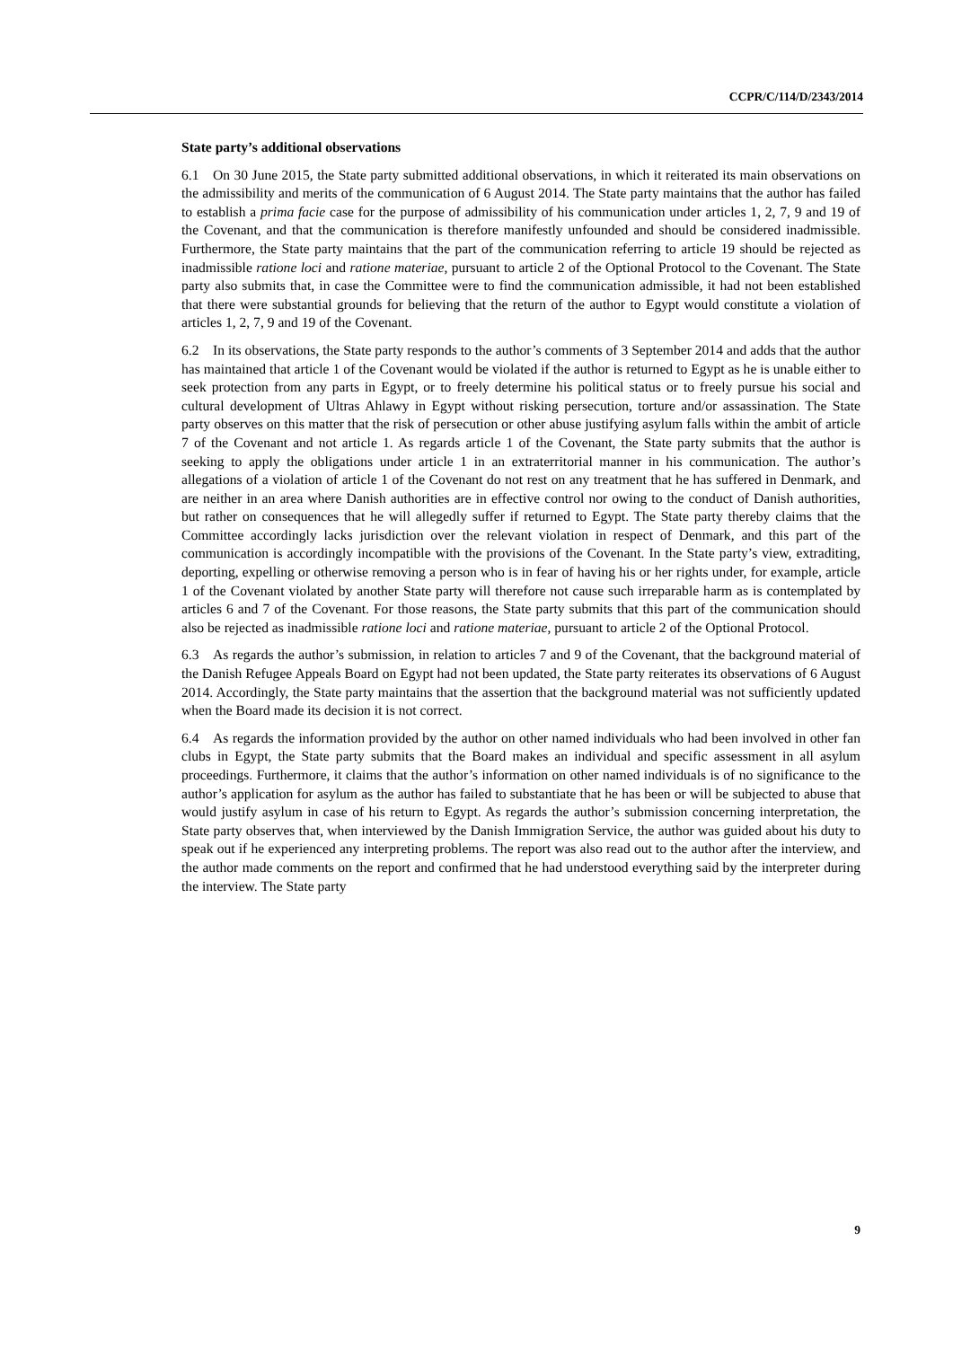CCPR/C/114/D/2343/2014
State party’s additional observations
6.1 On 30 June 2015, the State party submitted additional observations, in which it reiterated its main observations on the admissibility and merits of the communication of 6 August 2014. The State party maintains that the author has failed to establish a prima facie case for the purpose of admissibility of his communication under articles 1, 2, 7, 9 and 19 of the Covenant, and that the communication is therefore manifestly unfounded and should be considered inadmissible. Furthermore, the State party maintains that the part of the communication referring to article 19 should be rejected as inadmissible ratione loci and ratione materiae, pursuant to article 2 of the Optional Protocol to the Covenant. The State party also submits that, in case the Committee were to find the communication admissible, it had not been established that there were substantial grounds for believing that the return of the author to Egypt would constitute a violation of articles 1, 2, 7, 9 and 19 of the Covenant.
6.2 In its observations, the State party responds to the author’s comments of 3 September 2014 and adds that the author has maintained that article 1 of the Covenant would be violated if the author is returned to Egypt as he is unable either to seek protection from any parts in Egypt, or to freely determine his political status or to freely pursue his social and cultural development of Ultras Ahlawy in Egypt without risking persecution, torture and/or assassination. The State party observes on this matter that the risk of persecution or other abuse justifying asylum falls within the ambit of article 7 of the Covenant and not article 1. As regards article 1 of the Covenant, the State party submits that the author is seeking to apply the obligations under article 1 in an extraterritorial manner in his communication. The author’s allegations of a violation of article 1 of the Covenant do not rest on any treatment that he has suffered in Denmark, and are neither in an area where Danish authorities are in effective control nor owing to the conduct of Danish authorities, but rather on consequences that he will allegedly suffer if returned to Egypt. The State party thereby claims that the Committee accordingly lacks jurisdiction over the relevant violation in respect of Denmark, and this part of the communication is accordingly incompatible with the provisions of the Covenant. In the State party’s view, extraditing, deporting, expelling or otherwise removing a person who is in fear of having his or her rights under, for example, article 1 of the Covenant violated by another State party will therefore not cause such irreparable harm as is contemplated by articles 6 and 7 of the Covenant. For those reasons, the State party submits that this part of the communication should also be rejected as inadmissible ratione loci and ratione materiae, pursuant to article 2 of the Optional Protocol.
6.3 As regards the author’s submission, in relation to articles 7 and 9 of the Covenant, that the background material of the Danish Refugee Appeals Board on Egypt had not been updated, the State party reiterates its observations of 6 August 2014. Accordingly, the State party maintains that the assertion that the background material was not sufficiently updated when the Board made its decision it is not correct.
6.4 As regards the information provided by the author on other named individuals who had been involved in other fan clubs in Egypt, the State party submits that the Board makes an individual and specific assessment in all asylum proceedings. Furthermore, it claims that the author’s information on other named individuals is of no significance to the author’s application for asylum as the author has failed to substantiate that he has been or will be subjected to abuse that would justify asylum in case of his return to Egypt. As regards the author’s submission concerning interpretation, the State party observes that, when interviewed by the Danish Immigration Service, the author was guided about his duty to speak out if he experienced any interpreting problems. The report was also read out to the author after the interview, and the author made comments on the report and confirmed that he had understood everything said by the interpreter during the interview. The State party
9